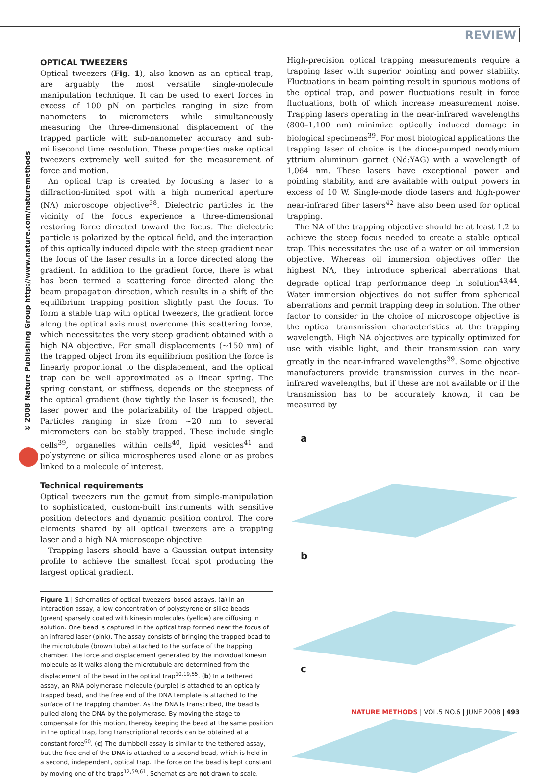REVIEW
© 2008 Nature Publishing Group http://www.nature.com/naturemethods
OPTICAL TWEEZERS
Optical tweezers (Fig. 1), also known as an optical trap, are arguably the most versatile single-molecule manipulation technique. It can be used to exert forces in excess of 100 pN on particles ranging in size from nanometers to micrometers while simultaneously measuring the three-dimensional displacement of the trapped particle with sub-nanometer accuracy and sub-millisecond time resolution. These properties make optical tweezers extremely well suited for the measurement of force and motion.
An optical trap is created by focusing a laser to a diffraction-limited spot with a high numerical aperture (NA) microscope objective<sup>38</sup>. Dielectric particles in the vicinity of the focus experience a three-dimensional restoring force directed toward the focus. The dielectric particle is polarized by the optical field, and the interaction of this optically induced dipole with the steep gradient near the focus of the laser results in a force directed along the gradient. In addition to the gradient force, there is what has been termed a scattering force directed along the beam propagation direction, which results in a shift of the equilibrium trapping position slightly past the focus. To form a stable trap with optical tweezers, the gradient force along the optical axis must overcome this scattering force, which necessitates the very steep gradient obtained with a high NA objective. For small displacements (~150 nm) of the trapped object from its equilibrium position the force is linearly proportional to the displacement, and the optical trap can be well approximated as a linear spring. The spring constant, or stiffness, depends on the steepness of the optical gradient (how tightly the laser is focused), the laser power and the polarizability of the trapped object. Particles ranging in size from ~20 nm to several micrometers can be stably trapped. These include single cells<sup>39</sup>, organelles within cells<sup>40</sup>, lipid vesicles<sup>41</sup> and polystyrene or silica microspheres used alone or as probes linked to a molecule of interest.
Technical requirements
Optical tweezers run the gamut from simple-manipulation to sophisticated, custom-built instruments with sensitive position detectors and dynamic position control. The core elements shared by all optical tweezers are a trapping laser and a high NA microscope objective.
Trapping lasers should have a Gaussian output intensity profile to achieve the smallest focal spot producing the largest optical gradient.
Figure 1 | Schematics of optical tweezers–based assays. (a) In an interaction assay, a low concentration of polystyrene or silica beads (green) sparsely coated with kinesin molecules (yellow) are diffusing in solution. One bead is captured in the optical trap formed near the focus of an infrared laser (pink). The assay consists of bringing the trapped bead to the microtubule (brown tube) attached to the surface of the trapping chamber. The force and displacement generated by the individual kinesin molecule as it walks along the microtubule are determined from the displacement of the bead in the optical trap<sup>10,19,55</sup>. (b) In a tethered assay, an RNA polymerase molecule (purple) is attached to an optically trapped bead, and the free end of the DNA template is attached to the surface of the trapping chamber. As the DNA is transcribed, the bead is pulled along the DNA by the polymerase. By moving the stage to compensate for this motion, thereby keeping the bead at the same position in the optical trap, long transcriptional records can be obtained at a constant force<sup>60</sup>. (c) The dumbbell assay is similar to the tethered assay, but the free end of the DNA is attached to a second bead, which is held in a second, independent, optical trap. The force on the bead is kept constant by moving one of the traps<sup>12,59,61</sup>. Schematics are not drawn to scale.
High-precision optical trapping measurements require a trapping laser with superior pointing and power stability. Fluctuations in beam pointing result in spurious motions of the optical trap, and power fluctuations result in force fluctuations, both of which increase measurement noise. Trapping lasers operating in the near-infrared wavelengths (800–1,100 nm) minimize optically induced damage in biological specimens<sup>39</sup>. For most biological applications the trapping laser of choice is the diode-pumped neodymium yttrium aluminum garnet (Nd:YAG) with a wavelength of 1,064 nm. These lasers have exceptional power and pointing stability, and are available with output powers in excess of 10 W. Single-mode diode lasers and high-power near-infrared fiber lasers<sup>42</sup> have also been used for optical trapping.
The NA of the trapping objective should be at least 1.2 to achieve the steep focus needed to create a stable optical trap. This necessitates the use of a water or oil immersion objective. Whereas oil immersion objectives offer the highest NA, they introduce spherical aberrations that degrade optical trap performance deep in solution<sup>43,44</sup>. Water immersion objectives do not suffer from spherical aberrations and permit trapping deep in solution. The other factor to consider in the choice of microscope objective is the optical transmission characteristics at the trapping wavelength. High NA objectives are typically optimized for use with visible light, and their transmission can vary greatly in the near-infrared wavelengths<sup>39</sup>. Some objective manufacturers provide transmission curves in the near-infrared wavelengths, but if these are not available or if the transmission has to be accurately known, it can be measured by
a
b
c
NATURE METHODS | VOL.5 NO.6 | JUNE 2008 | 493